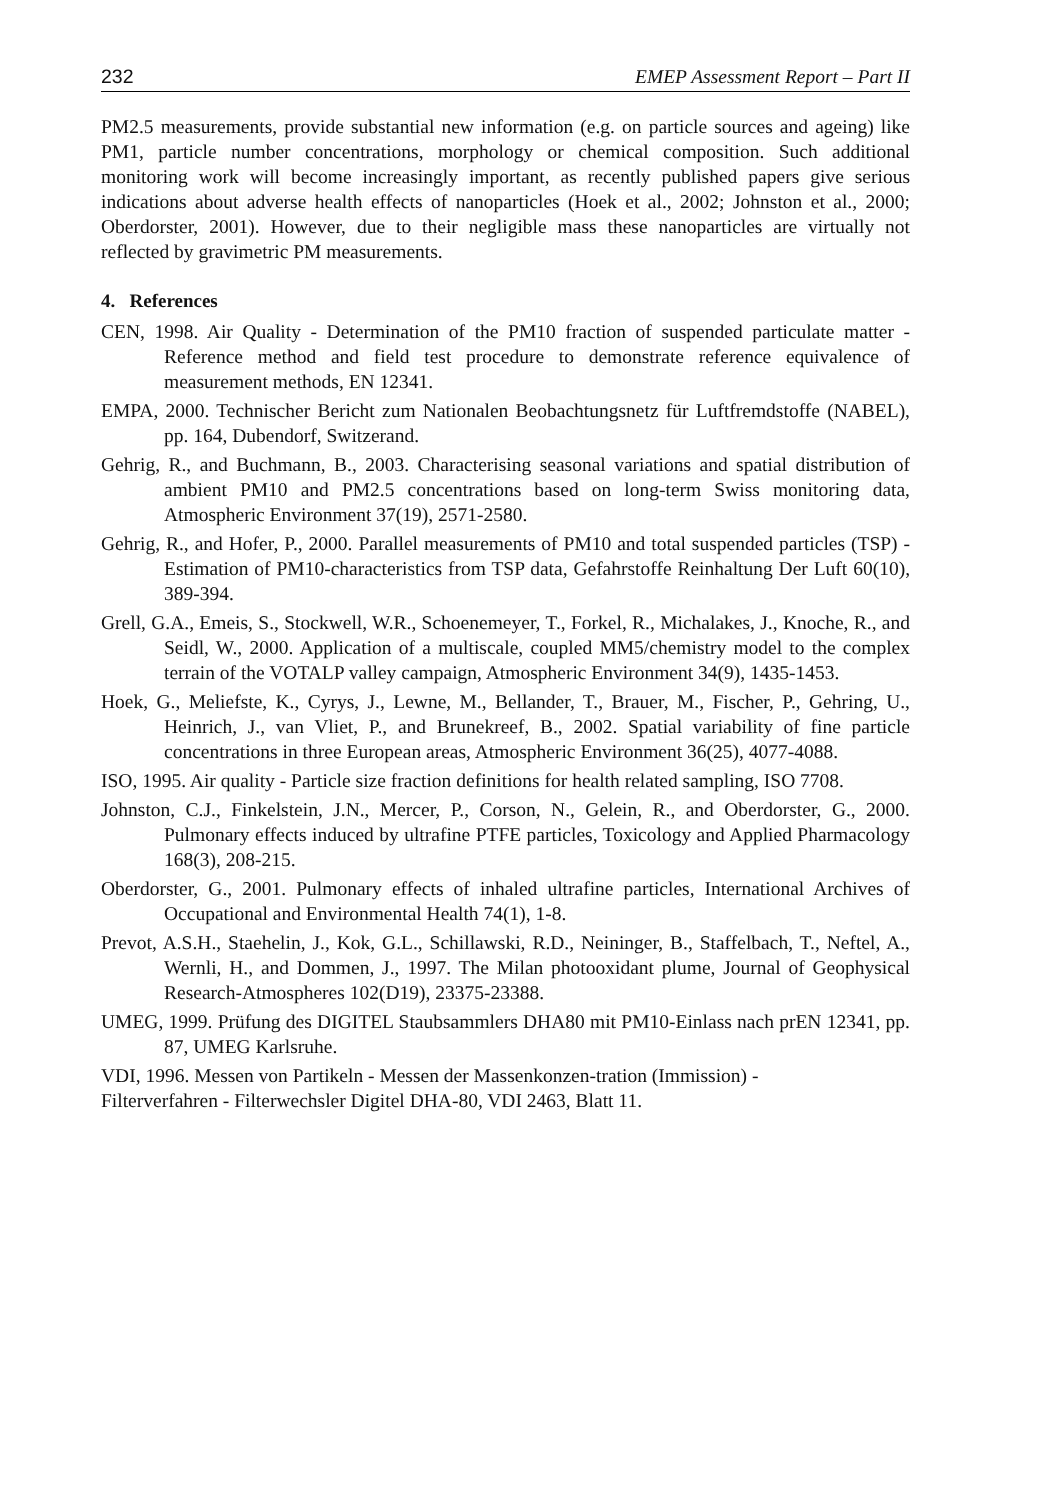232 EMEP Assessment Report – Part II
PM2.5 measurements, provide substantial new information (e.g. on particle sources and ageing) like PM1, particle number concentrations, morphology or chemical composition. Such additional monitoring work will become increasingly important, as recently published papers give serious indications about adverse health effects of nanoparticles (Hoek et al., 2002; Johnston et al., 2000; Oberdorster, 2001). However, due to their negligible mass these nanoparticles are virtually not reflected by gravimetric PM measurements.
4. References
CEN, 1998. Air Quality - Determination of the PM10 fraction of suspended particulate matter - Reference method and field test procedure to demonstrate reference equivalence of measurement methods, EN 12341.
EMPA, 2000. Technischer Bericht zum Nationalen Beobachtungsnetz für Luftfremdstoffe (NABEL), pp. 164, Dubendorf, Switzerand.
Gehrig, R., and Buchmann, B., 2003. Characterising seasonal variations and spatial distribution of ambient PM10 and PM2.5 concentrations based on long-term Swiss monitoring data, Atmospheric Environment 37(19), 2571-2580.
Gehrig, R., and Hofer, P., 2000. Parallel measurements of PM10 and total suspended particles (TSP) - Estimation of PM10-characteristics from TSP data, Gefahrstoffe Reinhaltung Der Luft 60(10), 389-394.
Grell, G.A., Emeis, S., Stockwell, W.R., Schoenemeyer, T., Forkel, R., Michalakes, J., Knoche, R., and Seidl, W., 2000. Application of a multiscale, coupled MM5/chemistry model to the complex terrain of the VOTALP valley campaign, Atmospheric Environment 34(9), 1435-1453.
Hoek, G., Meliefste, K., Cyrys, J., Lewne, M., Bellander, T., Brauer, M., Fischer, P., Gehring, U., Heinrich, J., van Vliet, P., and Brunekreef, B., 2002. Spatial variability of fine particle concentrations in three European areas, Atmospheric Environment 36(25), 4077-4088.
ISO, 1995. Air quality - Particle size fraction definitions for health related sampling, ISO 7708.
Johnston, C.J., Finkelstein, J.N., Mercer, P., Corson, N., Gelein, R., and Oberdorster, G., 2000. Pulmonary effects induced by ultrafine PTFE particles, Toxicology and Applied Pharmacology 168(3), 208-215.
Oberdorster, G., 2001. Pulmonary effects of inhaled ultrafine particles, International Archives of Occupational and Environmental Health 74(1), 1-8.
Prevot, A.S.H., Staehelin, J., Kok, G.L., Schillawski, R.D., Neininger, B., Staffelbach, T., Neftel, A., Wernli, H., and Dommen, J., 1997. The Milan photooxidant plume, Journal of Geophysical Research-Atmospheres 102(D19), 23375-23388.
UMEG, 1999. Prüfung des DIGITEL Staubsammlers DHA80 mit PM10-Einlass nach prEN 12341, pp. 87, UMEG Karlsruhe.
VDI, 1996. Messen von Partikeln - Messen der Massenkonzen-tration (Immission) -
Filterverfahren - Filterwechsler Digitel DHA-80, VDI 2463, Blatt 11.